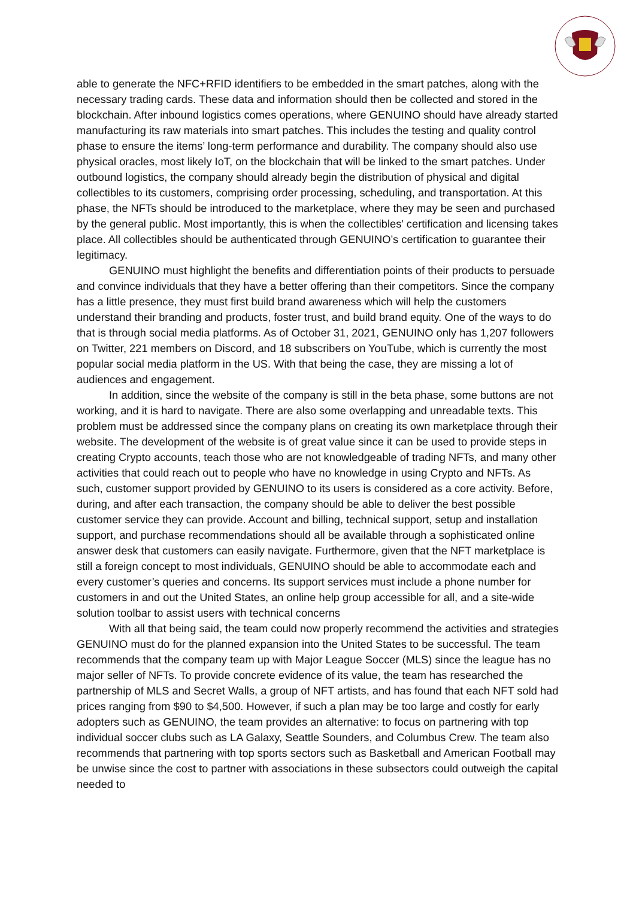able to generate the NFC+RFID identifiers to be embedded in the smart patches, along with the necessary trading cards. These data and information should then be collected and stored in the blockchain. After inbound logistics comes operations, where GENUINO should have already started manufacturing its raw materials into smart patches. This includes the testing and quality control phase to ensure the items’ long-term performance and durability. The company should also use physical oracles, most likely IoT, on the blockchain that will be linked to the smart patches. Under outbound logistics, the company should already begin the distribution of physical and digital collectibles to its customers, comprising order processing, scheduling, and transportation. At this phase, the NFTs should be introduced to the marketplace, where they may be seen and purchased by the general public. Most importantly, this is when the collectibles' certification and licensing takes place. All collectibles should be authenticated through GENUINO’s certification to guarantee their legitimacy.
GENUINO must highlight the benefits and differentiation points of their products to persuade and convince individuals that they have a better offering than their competitors. Since the company has a little presence, they must first build brand awareness which will help the customers understand their branding and products, foster trust, and build brand equity. One of the ways to do that is through social media platforms. As of October 31, 2021, GENUINO only has 1,207 followers on Twitter, 221 members on Discord, and 18 subscribers on YouTube, which is currently the most popular social media platform in the US. With that being the case, they are missing a lot of audiences and engagement.
In addition, since the website of the company is still in the beta phase, some buttons are not working, and it is hard to navigate. There are also some overlapping and unreadable texts. This problem must be addressed since the company plans on creating its own marketplace through their website. The development of the website is of great value since it can be used to provide steps in creating Crypto accounts, teach those who are not knowledgeable of trading NFTs, and many other activities that could reach out to people who have no knowledge in using Crypto and NFTs. As such, customer support provided by GENUINO to its users is considered as a core activity. Before, during, and after each transaction, the company should be able to deliver the best possible customer service they can provide. Account and billing, technical support, setup and installation support, and purchase recommendations should all be available through a sophisticated online answer desk that customers can easily navigate. Furthermore, given that the NFT marketplace is still a foreign concept to most individuals, GENUINO should be able to accommodate each and every customer’s queries and concerns. Its support services must include a phone number for customers in and out the United States, an online help group accessible for all, and a site-wide solution toolbar to assist users with technical concerns
With all that being said, the team could now properly recommend the activities and strategies GENUINO must do for the planned expansion into the United States to be successful. The team recommends that the company team up with Major League Soccer (MLS) since the league has no major seller of NFTs. To provide concrete evidence of its value, the team has researched the partnership of MLS and Secret Walls, a group of NFT artists, and has found that each NFT sold had prices ranging from $90 to $4,500. However, if such a plan may be too large and costly for early adopters such as GENUINO, the team provides an alternative: to focus on partnering with top individual soccer clubs such as LA Galaxy, Seattle Sounders, and Columbus Crew. The team also recommends that partnering with top sports sectors such as Basketball and American Football may be unwise since the cost to partner with associations in these subsectors could outweigh the capital needed to